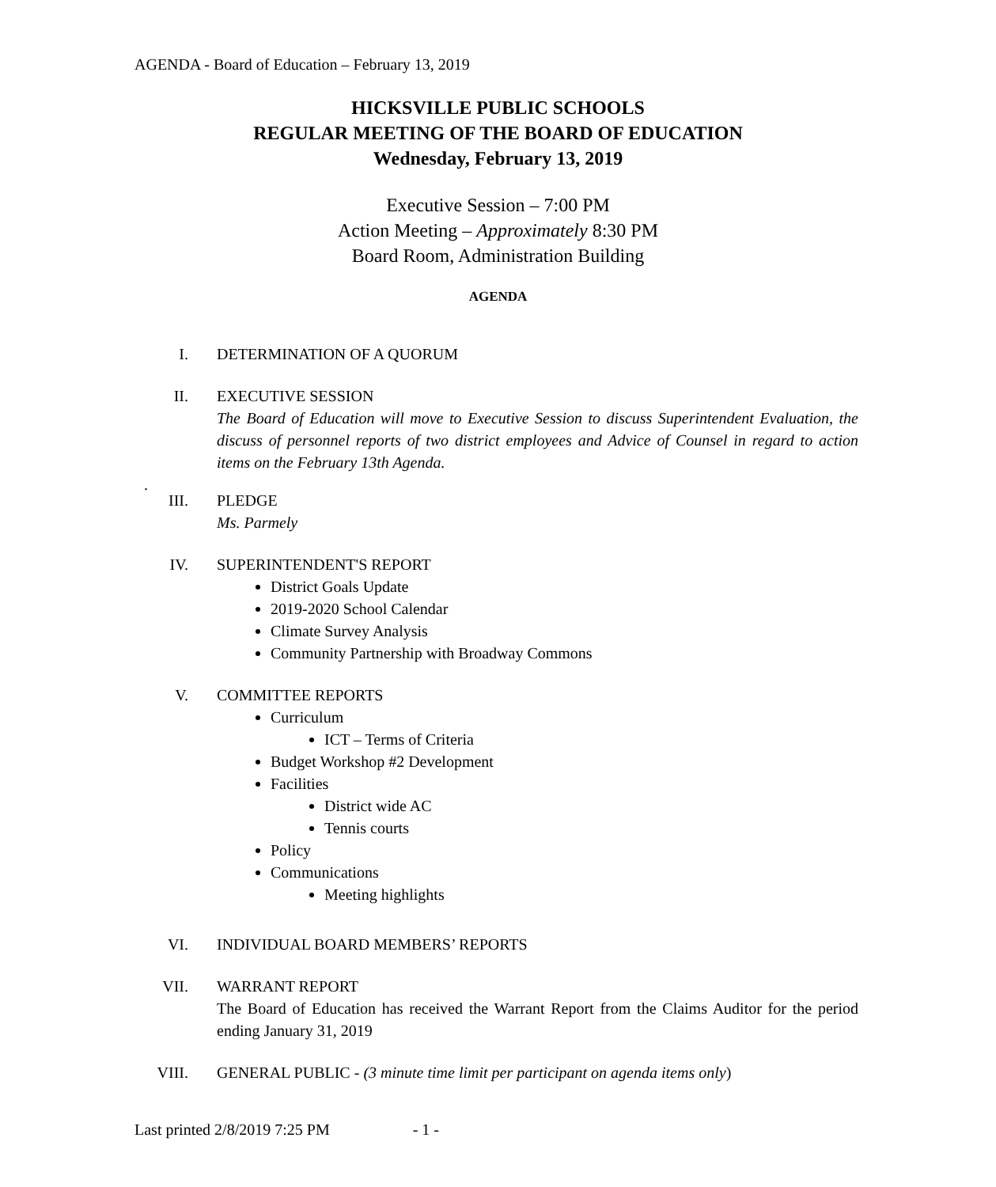AGENDA - Board of Education – February 13, 2019
HICKSVILLE PUBLIC SCHOOLS
REGULAR MEETING OF THE BOARD OF EDUCATION
Wednesday, February 13, 2019
Executive Session – 7:00 PM
Action Meeting – Approximately 8:30 PM
Board Room, Administration Building
AGENDA
I. DETERMINATION OF A QUORUM
II. EXECUTIVE SESSION
The Board of Education will move to Executive Session to discuss Superintendent Evaluation, the discuss of personnel reports of two district employees and Advice of Counsel in regard to action items on the February 13th Agenda.
.
III. PLEDGE
Ms. Parmely
IV. SUPERINTENDENT'S REPORT
District Goals Update
2019-2020 School Calendar
Climate Survey Analysis
Community Partnership with Broadway Commons
V. COMMITTEE REPORTS
Curriculum
ICT – Terms of Criteria
Budget Workshop #2 Development
Facilities
District wide AC
Tennis courts
Policy
Communications
Meeting highlights
VI. INDIVIDUAL BOARD MEMBERS’ REPORTS
VII. WARRANT REPORT
The Board of Education has received the Warrant Report from the Claims Auditor for the period ending January 31, 2019
VIII. GENERAL PUBLIC - (3 minute time limit per participant on agenda items only)
Last printed 2/8/2019 7:25 PM - 1 -